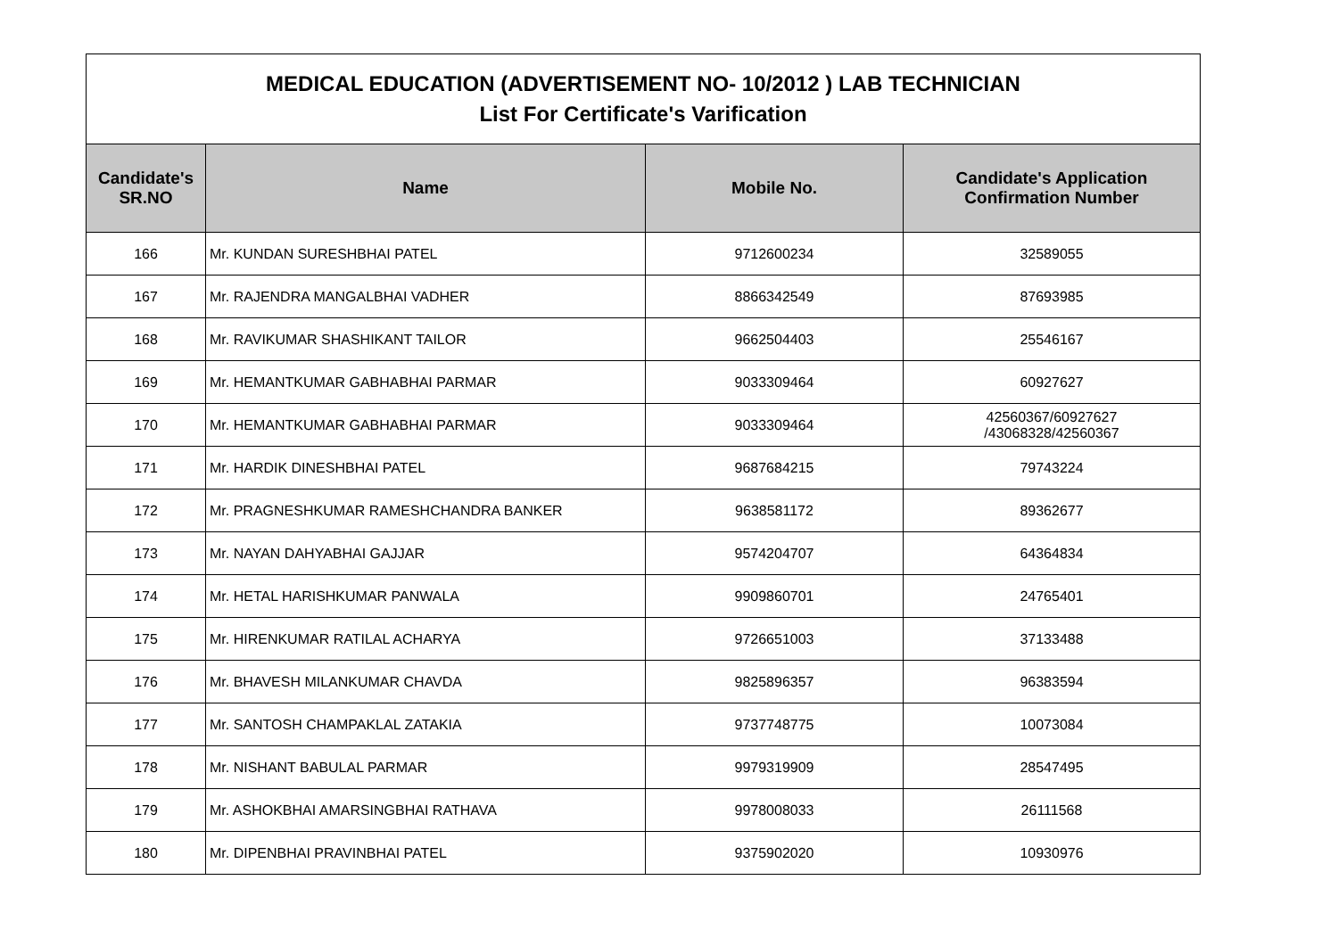| MEDICAL EDUCATION (ADVERTISEMENT NO- 10/2012 ) LAB TECHNICIAN List For Certificate's Varification | | | |
| Candidate's SR.NO | Name | Mobile No. | Candidate's Application Confirmation Number |
| 166 | Mr. KUNDAN SURESHBHAI PATEL | 9712600234 | 32589055 |
| 167 | Mr. RAJENDRA MANGALBHAI VADHER | 8866342549 | 87693985 |
| 168 | Mr. RAVIKUMAR SHASHIKANT TAILOR | 9662504403 | 25546167 |
| 169 | Mr. HEMANTKUMAR GABHABHAI PARMAR | 9033309464 | 60927627 |
| 170 | Mr. HEMANTKUMAR GABHABHAI PARMAR | 9033309464 | 42560367/60927627 /43068328/42560367 |
| 171 | Mr. HARDIK DINESHBHAI PATEL | 9687684215 | 79743224 |
| 172 | Mr. PRAGNESHKUMAR RAMESHCHANDRA BANKER | 9638581172 | 89362677 |
| 173 | Mr. NAYAN DAHYABHAI GAJJAR | 9574204707 | 64364834 |
| 174 | Mr. HETAL HARISHKUMAR PANWALA | 9909860701 | 24765401 |
| 175 | Mr. HIRENKUMAR RATILAL ACHARYA | 9726651003 | 37133488 |
| 176 | Mr. BHAVESH MILANKUMAR CHAVDA | 9825896357 | 96383594 |
| 177 | Mr. SANTOSH CHAMPAKLAL ZATAKIA | 9737748775 | 10073084 |
| 178 | Mr. NISHANT BABULAL PARMAR | 9979319909 | 28547495 |
| 179 | Mr. ASHOKBHAI AMARSINGBHAI RATHAVA | 9978008033 | 26111568 |
| 180 | Mr. DIPENBHAI PRAVINBHAI PATEL | 9375902020 | 10930976 |